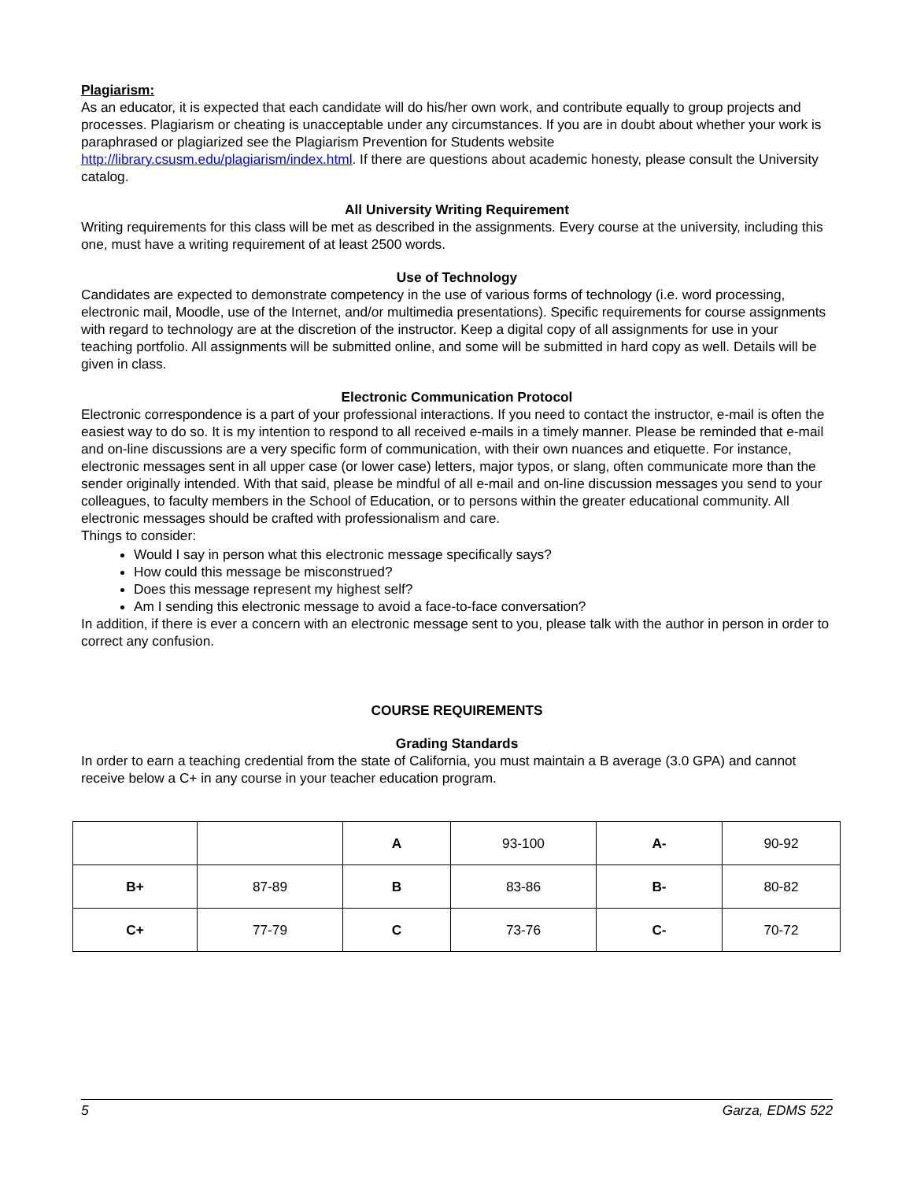Plagiarism:
As an educator, it is expected that each candidate will do his/her own work, and contribute equally to group projects and processes. Plagiarism or cheating is unacceptable under any circumstances. If you are in doubt about whether your work is paraphrased or plagiarized see the Plagiarism Prevention for Students website http://library.csusm.edu/plagiarism/index.html. If there are questions about academic honesty, please consult the University catalog.
All University Writing Requirement
Writing requirements for this class will be met as described in the assignments. Every course at the university, including this one, must have a writing requirement of at least 2500 words.
Use of Technology
Candidates are expected to demonstrate competency in the use of various forms of technology (i.e. word processing, electronic mail, Moodle, use of the Internet, and/or multimedia presentations). Specific requirements for course assignments with regard to technology are at the discretion of the instructor. Keep a digital copy of all assignments for use in your teaching portfolio. All assignments will be submitted online, and some will be submitted in hard copy as well. Details will be given in class.
Electronic Communication Protocol
Electronic correspondence is a part of your professional interactions. If you need to contact the instructor, e-mail is often the easiest way to do so. It is my intention to respond to all received e-mails in a timely manner. Please be reminded that e-mail and on-line discussions are a very specific form of communication, with their own nuances and etiquette. For instance, electronic messages sent in all upper case (or lower case) letters, major typos, or slang, often communicate more than the sender originally intended. With that said, please be mindful of all e-mail and on-line discussion messages you send to your colleagues, to faculty members in the School of Education, or to persons within the greater educational community. All electronic messages should be crafted with professionalism and care.
Things to consider:
Would I say in person what this electronic message specifically says?
How could this message be misconstrued?
Does this message represent my highest self?
Am I sending this electronic message to avoid a face-to-face conversation?
In addition, if there is ever a concern with an electronic message sent to you, please talk with the author in person in order to correct any confusion.
COURSE REQUIREMENTS
Grading Standards
In order to earn a teaching credential from the state of California, you must maintain a B average (3.0 GPA) and cannot receive below a C+ in any course in your teacher education program.
| | | A | 93-100 | A- | 90-92 |
| B+ | 87-89 | B | 83-86 | B- | 80-82 |
| C+ | 77-79 | C | 73-76 | C- | 70-72 |
5 Garza, EDMS 522